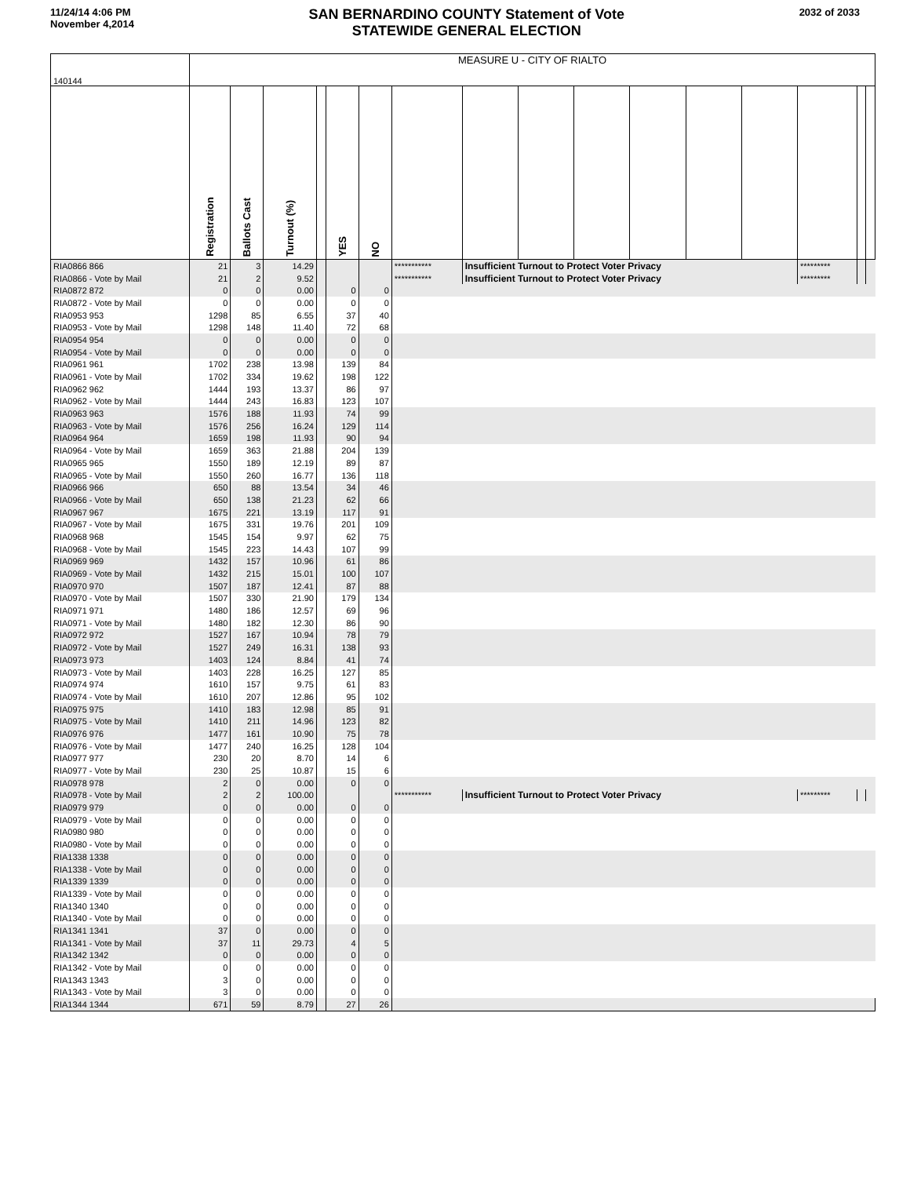11/24/14 4:06 PM
November 4,2014
SAN BERNARDINO COUNTY Statement of Vote
STATEWIDE GENERAL ELECTION
2032 of 2033
| 140144 | MEASURE U - CITY OF RIALTO | | | | | | | | | | | | | | | |
| | Registration | Ballots Cast | Turnout (%) | | YES | NO | | | | | | | | | | |
| RIA0866 866 | 21 | 3 | 14.29 | | | | *********** | Insufficient Turnout to Protect Voter Privacy | | | | | | ********* | | |
| RIA0866 - Vote by Mail | 21 | 2 | 9.52 | | | | *********** | Insufficient Turnout to Protect Voter Privacy | | | | | | ********* | | |
| RIA0872 872 | 0 | 0 | 0.00 | | 0 | 0 | | | | | | | | | | |
| RIA0872 - Vote by Mail | 0 | 0 | 0.00 | | 0 | 0 | | | | | | | | | | |
| RIA0953 953 | 1298 | 85 | 6.55 | | 37 | 40 | | | | | | | | | | |
| RIA0953 - Vote by Mail | 1298 | 148 | 11.40 | | 72 | 68 | | | | | | | | | | |
| RIA0954 954 | 0 | 0 | 0.00 | | 0 | 0 | | | | | | | | | | |
| RIA0954 - Vote by Mail | 0 | 0 | 0.00 | | 0 | 0 | | | | | | | | | | |
| RIA0961 961 | 1702 | 238 | 13.98 | | 139 | 84 | | | | | | | | | | |
| RIA0961 - Vote by Mail | 1702 | 334 | 19.62 | | 198 | 122 | | | | | | | | | | |
| RIA0962 962 | 1444 | 193 | 13.37 | | 86 | 97 | | | | | | | | | | |
| RIA0962 - Vote by Mail | 1444 | 243 | 16.83 | | 123 | 107 | | | | | | | | | | |
| RIA0963 963 | 1576 | 188 | 11.93 | | 74 | 99 | | | | | | | | | | |
| RIA0963 - Vote by Mail | 1576 | 256 | 16.24 | | 129 | 114 | | | | | | | | | | |
| RIA0964 964 | 1659 | 198 | 11.93 | | 90 | 94 | | | | | | | | | | |
| RIA0964 - Vote by Mail | 1659 | 363 | 21.88 | | 204 | 139 | | | | | | | | | | |
| RIA0965 965 | 1550 | 189 | 12.19 | | 89 | 87 | | | | | | | | | | |
| RIA0965 - Vote by Mail | 1550 | 260 | 16.77 | | 136 | 118 | | | | | | | | | | |
| RIA0966 966 | 650 | 88 | 13.54 | | 34 | 46 | | | | | | | | | | |
| RIA0966 - Vote by Mail | 650 | 138 | 21.23 | | 62 | 66 | | | | | | | | | | |
| RIA0967 967 | 1675 | 221 | 13.19 | | 117 | 91 | | | | | | | | | | |
| RIA0967 - Vote by Mail | 1675 | 331 | 19.76 | | 201 | 109 | | | | | | | | | | |
| RIA0968 968 | 1545 | 154 | 9.97 | | 62 | 75 | | | | | | | | | | |
| RIA0968 - Vote by Mail | 1545 | 223 | 14.43 | | 107 | 99 | | | | | | | | | | |
| RIA0969 969 | 1432 | 157 | 10.96 | | 61 | 86 | | | | | | | | | | |
| RIA0969 - Vote by Mail | 1432 | 215 | 15.01 | | 100 | 107 | | | | | | | | | | |
| RIA0970 970 | 1507 | 187 | 12.41 | | 87 | 88 | | | | | | | | | | |
| RIA0970 - Vote by Mail | 1507 | 330 | 21.90 | | 179 | 134 | | | | | | | | | | |
| RIA0971 971 | 1480 | 186 | 12.57 | | 69 | 96 | | | | | | | | | | |
| RIA0971 - Vote by Mail | 1480 | 182 | 12.30 | | 86 | 90 | | | | | | | | | | |
| RIA0972 972 | 1527 | 167 | 10.94 | | 78 | 79 | | | | | | | | | | |
| RIA0972 - Vote by Mail | 1527 | 249 | 16.31 | | 138 | 93 | | | | | | | | | | |
| RIA0973 973 | 1403 | 124 | 8.84 | | 41 | 74 | | | | | | | | | | |
| RIA0973 - Vote by Mail | 1403 | 228 | 16.25 | | 127 | 85 | | | | | | | | | | |
| RIA0974 974 | 1610 | 157 | 9.75 | | 61 | 83 | | | | | | | | | | |
| RIA0974 - Vote by Mail | 1610 | 207 | 12.86 | | 95 | 102 | | | | | | | | | | |
| RIA0975 975 | 1410 | 183 | 12.98 | | 85 | 91 | | | | | | | | | | |
| RIA0975 - Vote by Mail | 1410 | 211 | 14.96 | | 123 | 82 | | | | | | | | | | |
| RIA0976 976 | 1477 | 161 | 10.90 | | 75 | 78 | | | | | | | | | | |
| RIA0976 - Vote by Mail | 1477 | 240 | 16.25 | | 128 | 104 | | | | | | | | | | |
| RIA0977 977 | 230 | 20 | 8.70 | | 14 | 6 | | | | | | | | | | |
| RIA0977 - Vote by Mail | 230 | 25 | 10.87 | | 15 | 6 | | | | | | | | | | |
| RIA0978 978 | 2 | 0 | 0.00 | | 0 | 0 | | | | | | | | | | |
| RIA0978 - Vote by Mail | 2 | 2 | 100.00 | | | | *********** | Insufficient Turnout to Protect Voter Privacy | | | | | | ********* | | |
| RIA0979 979 | 0 | 0 | 0.00 | | 0 | 0 | | | | | | | | | | |
| RIA0979 - Vote by Mail | 0 | 0 | 0.00 | | 0 | 0 | | | | | | | | | | |
| RIA0980 980 | 0 | 0 | 0.00 | | 0 | 0 | | | | | | | | | | |
| RIA0980 - Vote by Mail | 0 | 0 | 0.00 | | 0 | 0 | | | | | | | | | | |
| RIA1338 1338 | 0 | 0 | 0.00 | | 0 | 0 | | | | | | | | | | |
| RIA1338 - Vote by Mail | 0 | 0 | 0.00 | | 0 | 0 | | | | | | | | | | |
| RIA1339 1339 | 0 | 0 | 0.00 | | 0 | 0 | | | | | | | | | | |
| RIA1339 - Vote by Mail | 0 | 0 | 0.00 | | 0 | 0 | | | | | | | | | | |
| RIA1340 1340 | 0 | 0 | 0.00 | | 0 | 0 | | | | | | | | | | |
| RIA1340 - Vote by Mail | 0 | 0 | 0.00 | | 0 | 0 | | | | | | | | | | |
| RIA1341 1341 | 37 | 0 | 0.00 | | 0 | 0 | | | | | | | | | | |
| RIA1341 - Vote by Mail | 37 | 11 | 29.73 | | 4 | 5 | | | | | | | | | | |
| RIA1342 1342 | 0 | 0 | 0.00 | | 0 | 0 | | | | | | | | | | |
| RIA1342 - Vote by Mail | 0 | 0 | 0.00 | | 0 | 0 | | | | | | | | | | |
| RIA1343 1343 | 3 | 0 | 0.00 | | 0 | 0 | | | | | | | | | | |
| RIA1343 - Vote by Mail | 3 | 0 | 0.00 | | 0 | 0 | | | | | | | | | | |
| RIA1344 1344 | 671 | 59 | 8.79 | | 27 | 26 | | | | | | | | | | |